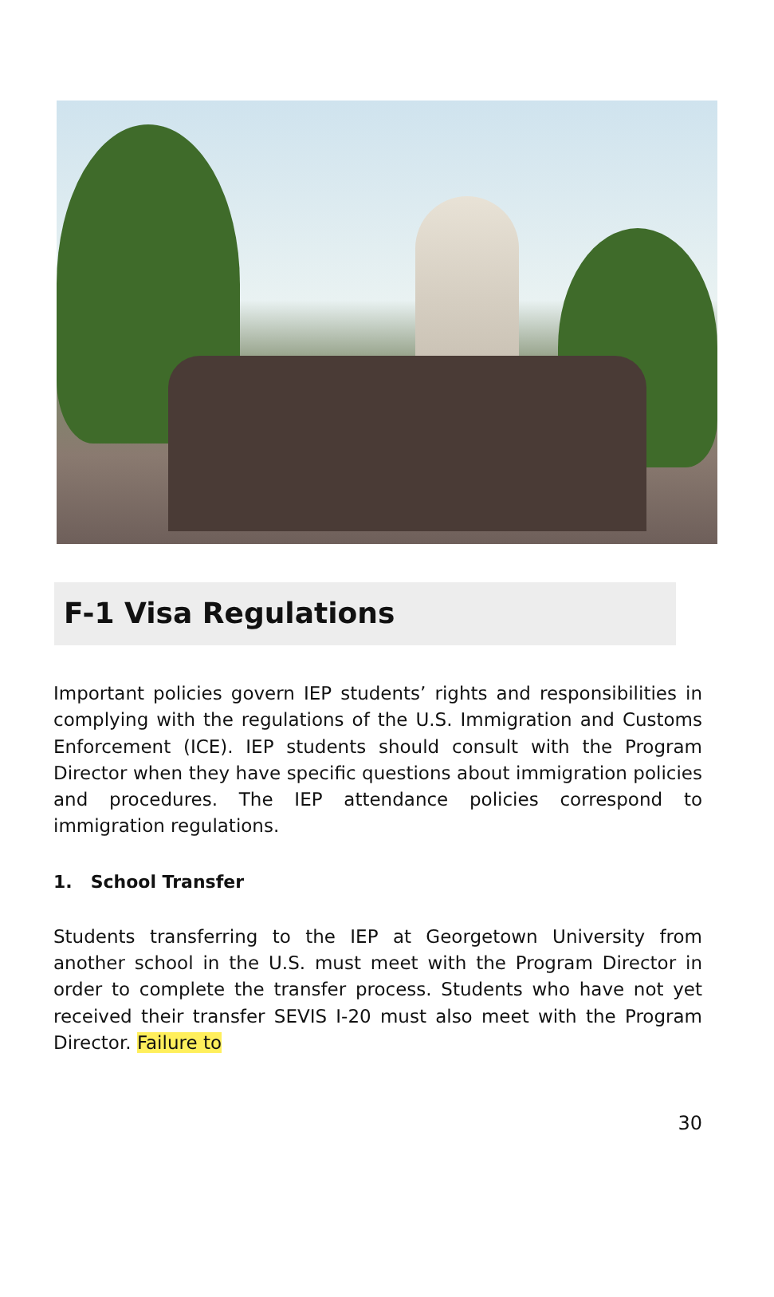F-1 Visa Regulations
Important policies govern IEP students’ rights and responsibilities in complying with the regulations of the U.S. Immigration and Customs Enforcement (ICE). IEP students should consult with the Program Director when they have specific questions about immigration policies and procedures. The IEP attendance policies correspond to immigration regulations.
1. School Transfer
Students transferring to the IEP at Georgetown University from another school in the U.S. must meet with the Program Director in order to complete the transfer process. Students who have not yet received their transfer SEVIS I-20 must also meet with the Program Director. Failure to
30